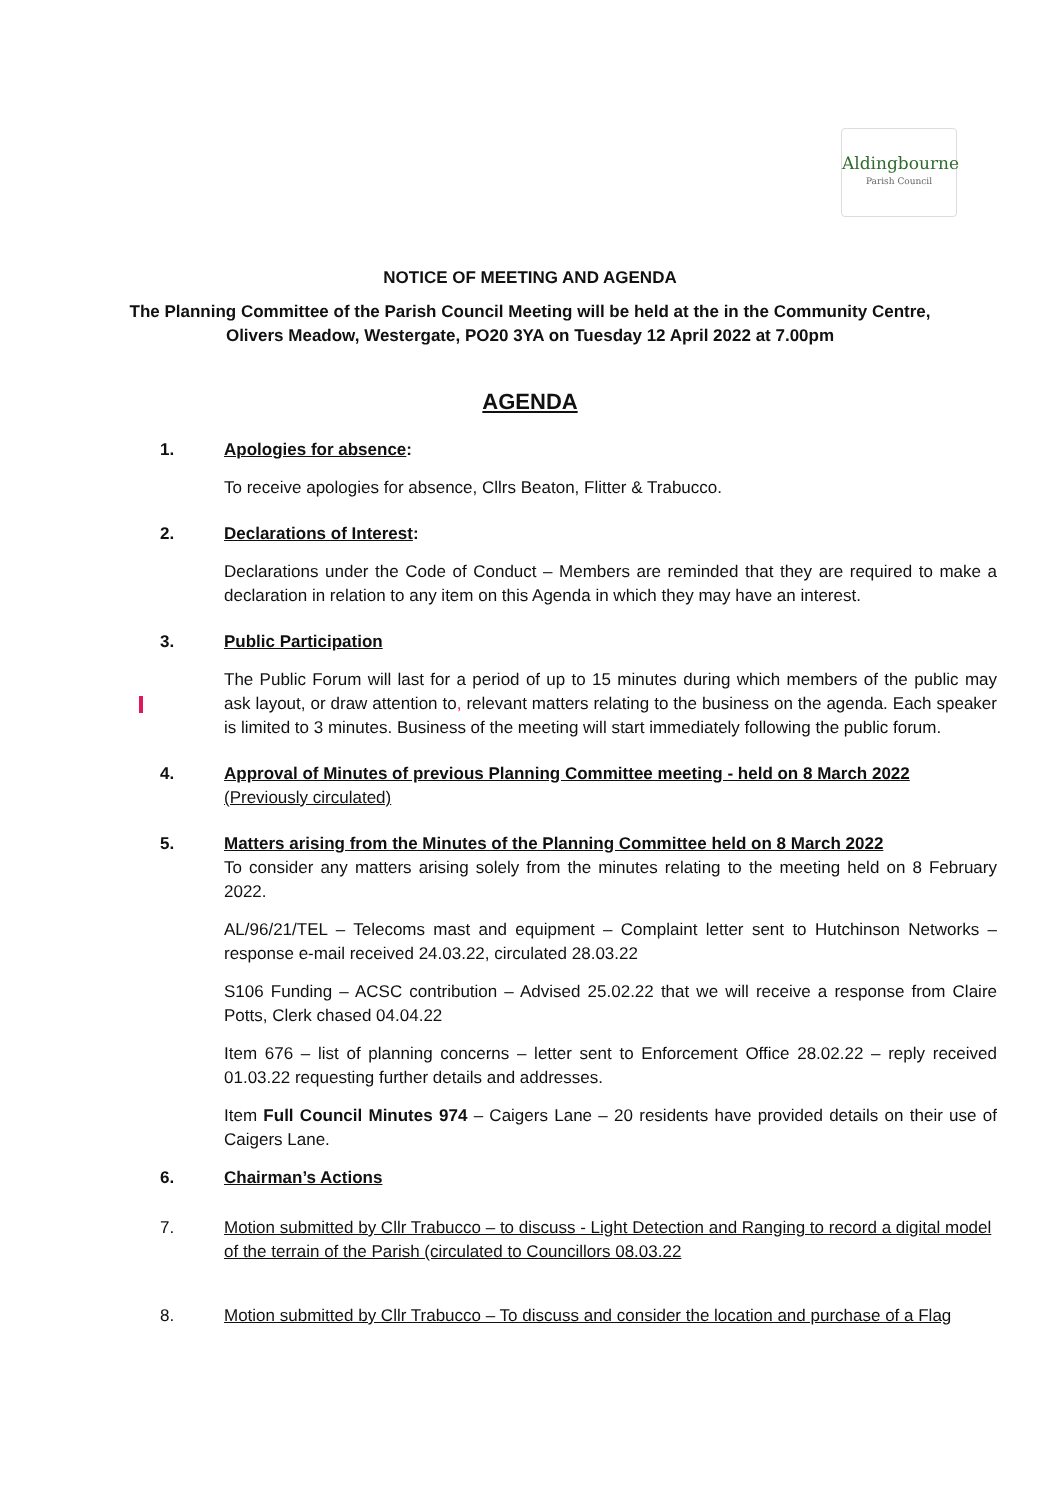Aldingbourne
Parish Council
NOTICE OF MEETING AND AGENDA
The Planning Committee of the Parish Council Meeting will be held at the in the Community Centre,
Olivers Meadow, Westergate, PO20 3YA on Tuesday 12 April 2022 at 7.00pm
AGENDA
1. Apologies for absence:
To receive apologies for absence, Cllrs Beaton, Flitter & Trabucco.
2. Declarations of Interest:
Declarations under the Code of Conduct – Members are reminded that they are required to make a declaration in relation to any item on this Agenda in which they may have an interest.
3. Public Participation
The Public Forum will last for a period of up to 15 minutes during which members of the public may ask layout, or draw attention to, relevant matters relating to the business on the agenda. Each speaker is limited to 3 minutes. Business of the meeting will start immediately following the public forum.
4. Approval of Minutes of previous Planning Committee meeting - held on 8 March 2022
(Previously circulated)
5. Matters arising from the Minutes of the Planning Committee held on 8 March 2022
To consider any matters arising solely from the minutes relating to the meeting held on 8 February 2022.
AL/96/21/TEL – Telecoms mast and equipment – Complaint letter sent to Hutchinson Networks – response e-mail received 24.03.22, circulated 28.03.22
S106 Funding – ACSC contribution – Advised 25.02.22 that we will receive a response from Claire Potts, Clerk chased 04.04.22
Item 676 – list of planning concerns – letter sent to Enforcement Office 28.02.22 – reply received 01.03.22 requesting further details and addresses.
Item Full Council Minutes 974 – Caigers Lane – 20 residents have provided details on their use of Caigers Lane.
6. Chairman’s Actions
7. Motion submitted by Cllr Trabucco – to discuss - Light Detection and Ranging to record a digital model of the terrain of the Parish (circulated to Councillors 08.03.22
8. Motion submitted by Cllr Trabucco – To discuss and consider the location and purchase of a Flag